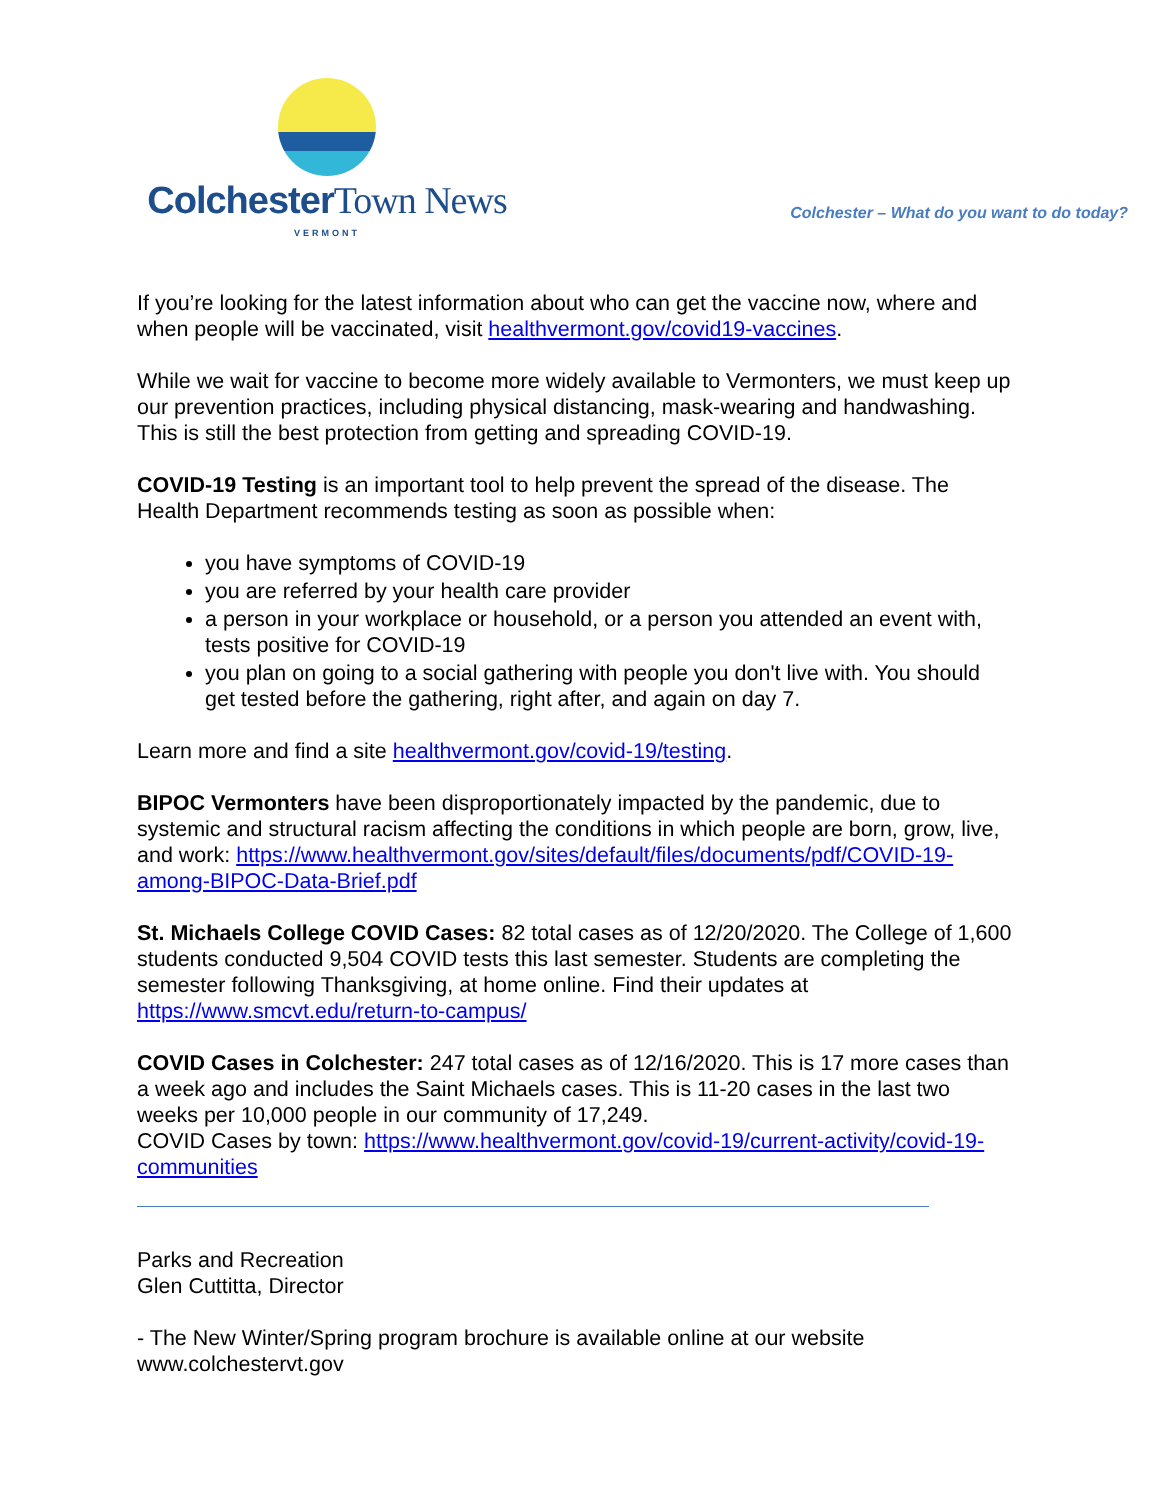ColchesterTown News
VERMONT
Colchester – What do you want to do today?
If you’re looking for the latest information about who can get the vaccine now, where and when people will be vaccinated, visit healthvermont.gov/covid19-vaccines.
While we wait for vaccine to become more widely available to Vermonters, we must keep up our prevention practices, including physical distancing, mask-wearing and handwashing. This is still the best protection from getting and spreading COVID-19.
COVID-19 Testing is an important tool to help prevent the spread of the disease. The Health Department recommends testing as soon as possible when:
you have symptoms of COVID-19
you are referred by your health care provider
a person in your workplace or household, or a person you attended an event with, tests positive for COVID-19
you plan on going to a social gathering with people you don't live with. You should get tested before the gathering, right after, and again on day 7.
Learn more and find a site healthvermont.gov/covid-19/testing.
BIPOC Vermonters have been disproportionately impacted by the pandemic, due to systemic and structural racism affecting the conditions in which people are born, grow, live, and work: https://www.healthvermont.gov/sites/default/files/documents/pdf/COVID-19-among-BIPOC-Data-Brief.pdf
St. Michaels College COVID Cases: 82 total cases as of 12/20/2020. The College of 1,600 students conducted 9,504 COVID tests this last semester. Students are completing the semester following Thanksgiving, at home online. Find their updates at https://www.smcvt.edu/return-to-campus/
COVID Cases in Colchester: 247 total cases as of 12/16/2020. This is 17 more cases than a week ago and includes the Saint Michaels cases. This is 11-20 cases in the last two weeks per 10,000 people in our community of 17,249.
COVID Cases by town: https://www.healthvermont.gov/covid-19/current-activity/covid-19-communities
Parks and Recreation
Glen Cuttitta, Director
- The New Winter/Spring program brochure is available online at our website www.colchestervt.gov